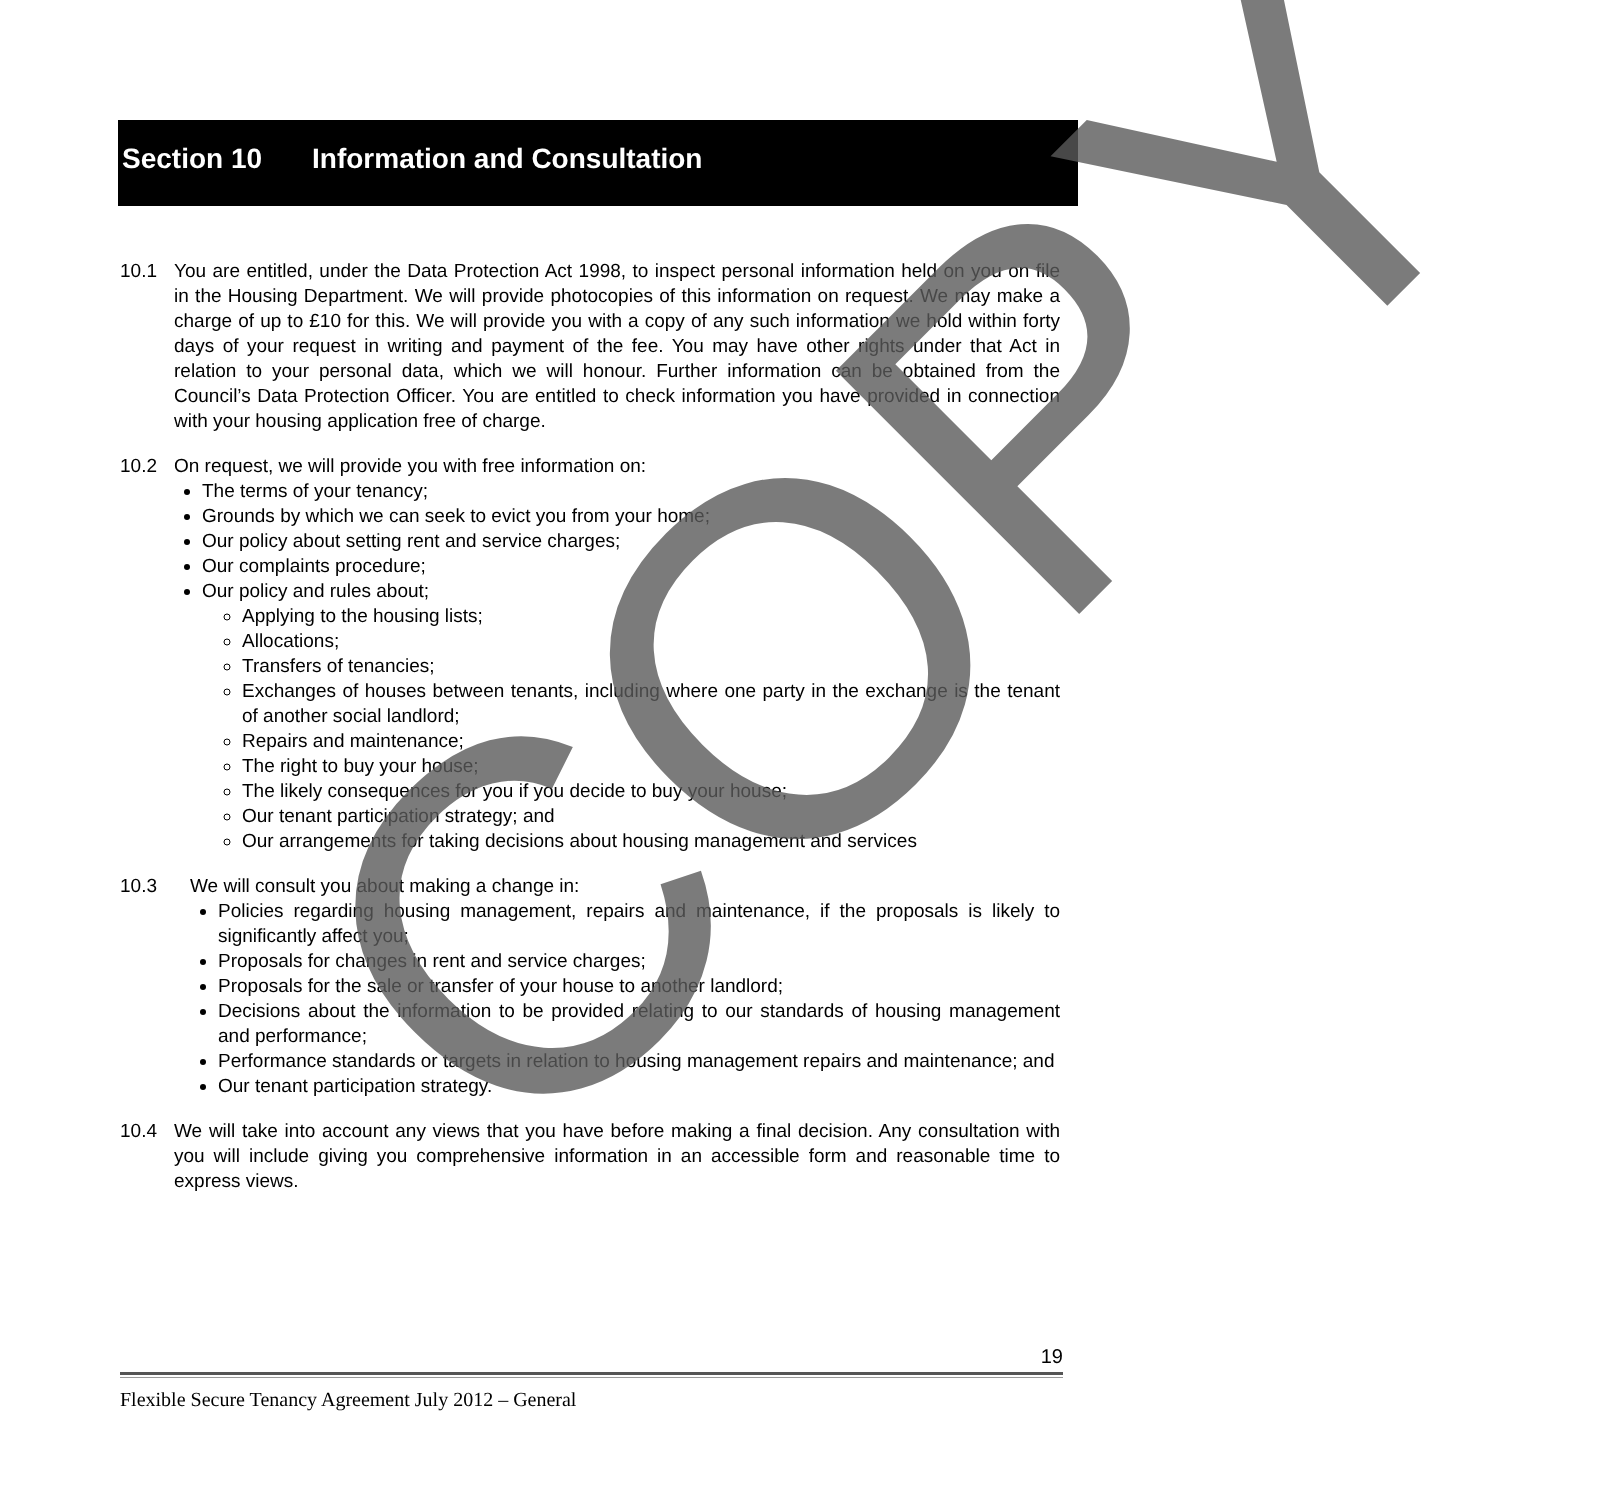Section 10 Information and Consultation
10.1 You are entitled, under the Data Protection Act 1998, to inspect personal information held on you on file in the Housing Department. We will provide photocopies of this information on request. We may make a charge of up to £10 for this. We will provide you with a copy of any such information we hold within forty days of your request in writing and payment of the fee. You may have other rights under that Act in relation to your personal data, which we will honour. Further information can be obtained from the Council’s Data Protection Officer. You are entitled to check information you have provided in connection with your housing application free of charge.
10.2 On request, we will provide you with free information on:
The terms of your tenancy;
Grounds by which we can seek to evict you from your home;
Our policy about setting rent and service charges;
Our complaints procedure;
Our policy and rules about;
Applying to the housing lists;
Allocations;
Transfers of tenancies;
Exchanges of houses between tenants, including where one party in the exchange is the tenant of another social landlord;
Repairs and maintenance;
The right to buy your house;
The likely consequences for you if you decide to buy your house;
Our tenant participation strategy; and
Our arrangements for taking decisions about housing management and services
10.3 We will consult you about making a change in:
Policies regarding housing management, repairs and maintenance, if the proposals is likely to significantly affect you;
Proposals for changes in rent and service charges;
Proposals for the sale or transfer of your house to another landlord;
Decisions about the information to be provided relating to our standards of housing management and performance;
Performance standards or targets in relation to housing management repairs and maintenance; and
Our tenant participation strategy.
10.4 We will take into account any views that you have before making a final decision. Any consultation with you will include giving you comprehensive information in an accessible form and reasonable time to express views.
COPY
19
Flexible Secure Tenancy Agreement July 2012 – General